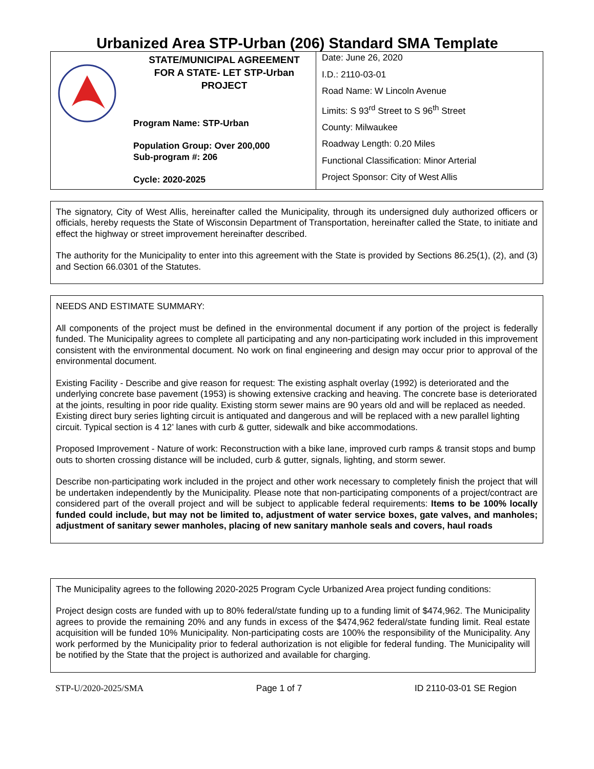Urbanized Area STP-Urban (206) Standard SMA Template
| STATE/MUNICIPAL AGREEMENT FOR A STATE- LET STP-Urban PROJECT Program Name: STP-Urban Population Group: Over 200,000 Sub-program #: 206 Cycle: 2020-2025 | Date: June 26, 2020 I.D.: 2110-03-01 Road Name: W Lincoln Avenue Limits: S 93<sup>rd</sup> Street to S 96<sup>th</sup> Street County: Milwaukee Roadway Length: 0.20 Miles Functional Classification: Minor Arterial Project Sponsor: City of West Allis |
The signatory, City of West Allis, hereinafter called the Municipality, through its undersigned duly authorized officers or officials, hereby requests the State of Wisconsin Department of Transportation, hereinafter called the State, to initiate and effect the highway or street improvement hereinafter described.
The authority for the Municipality to enter into this agreement with the State is provided by Sections 86.25(1), (2), and (3) and Section 66.0301 of the Statutes.
NEEDS AND ESTIMATE SUMMARY:
All components of the project must be defined in the environmental document if any portion of the project is federally funded. The Municipality agrees to complete all participating and any non-participating work included in this improvement consistent with the environmental document. No work on final engineering and design may occur prior to approval of the environmental document.
Existing Facility - Describe and give reason for request: The existing asphalt overlay (1992) is deteriorated and the underlying concrete base pavement (1953) is showing extensive cracking and heaving. The concrete base is deteriorated at the joints, resulting in poor ride quality. Existing storm sewer mains are 90 years old and will be replaced as needed. Existing direct bury series lighting circuit is antiquated and dangerous and will be replaced with a new parallel lighting circuit. Typical section is 4 12’ lanes with curb & gutter, sidewalk and bike accommodations.
Proposed Improvement - Nature of work: Reconstruction with a bike lane, improved curb ramps & transit stops and bump outs to shorten crossing distance will be included, curb & gutter, signals, lighting, and storm sewer.
Describe non-participating work included in the project and other work necessary to completely finish the project that will be undertaken independently by the Municipality. Please note that non-participating components of a project/contract are considered part of the overall project and will be subject to applicable federal requirements: Items to be 100% locally funded could include, but may not be limited to, adjustment of water service boxes, gate valves, and manholes; adjustment of sanitary sewer manholes, placing of new sanitary manhole seals and covers, haul roads
The Municipality agrees to the following 2020-2025 Program Cycle Urbanized Area project funding conditions:
Project design costs are funded with up to 80% federal/state funding up to a funding limit of $474,962. The Municipality agrees to provide the remaining 20% and any funds in excess of the $474,962 federal/state funding limit. Real estate acquisition will be funded 10% Municipality. Non-participating costs are 100% the responsibility of the Municipality. Any work performed by the Municipality prior to federal authorization is not eligible for federal funding. The Municipality will be notified by the State that the project is authorized and available for charging.
STP-U/2020-2025/SMA Page 1 of 7 ID 2110-03-01 SE Region